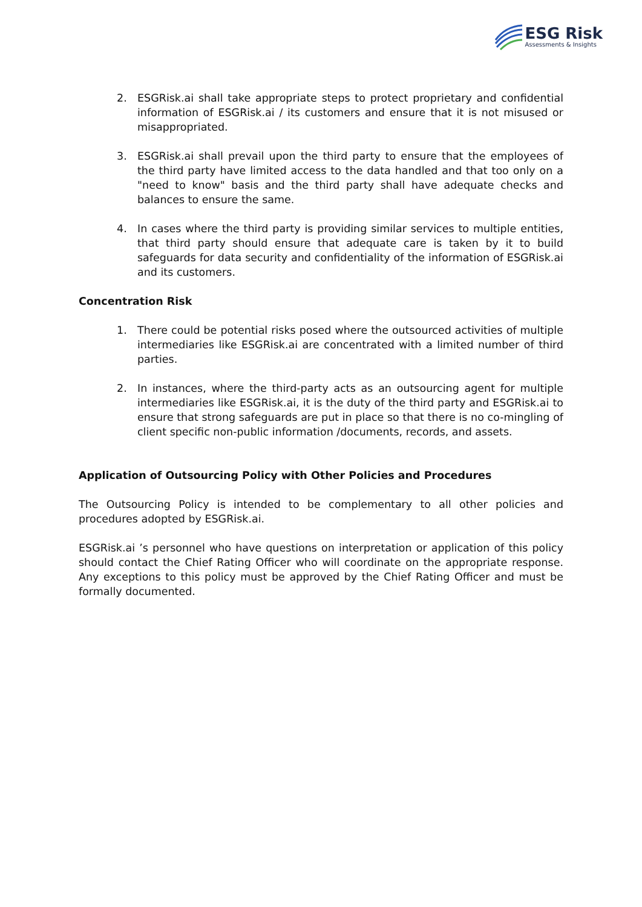ESG Risk
Assessments & Insights
2. ESGRisk.ai shall take appropriate steps to protect proprietary and confidential information of ESGRisk.ai / its customers and ensure that it is not misused or misappropriated.
3. ESGRisk.ai shall prevail upon the third party to ensure that the employees of the third party have limited access to the data handled and that too only on a "need to know" basis and the third party shall have adequate checks and balances to ensure the same.
4. In cases where the third party is providing similar services to multiple entities, that third party should ensure that adequate care is taken by it to build safeguards for data security and confidentiality of the information of ESGRisk.ai and its customers.
Concentration Risk
1. There could be potential risks posed where the outsourced activities of multiple intermediaries like ESGRisk.ai are concentrated with a limited number of third parties.
2. In instances, where the third-party acts as an outsourcing agent for multiple intermediaries like ESGRisk.ai, it is the duty of the third party and ESGRisk.ai to ensure that strong safeguards are put in place so that there is no co-mingling of client specific non-public information /documents, records, and assets.
Application of Outsourcing Policy with Other Policies and Procedures
The Outsourcing Policy is intended to be complementary to all other policies and procedures adopted by ESGRisk.ai.
ESGRisk.ai ’s personnel who have questions on interpretation or application of this policy should contact the Chief Rating Officer who will coordinate on the appropriate response. Any exceptions to this policy must be approved by the Chief Rating Officer and must be formally documented.